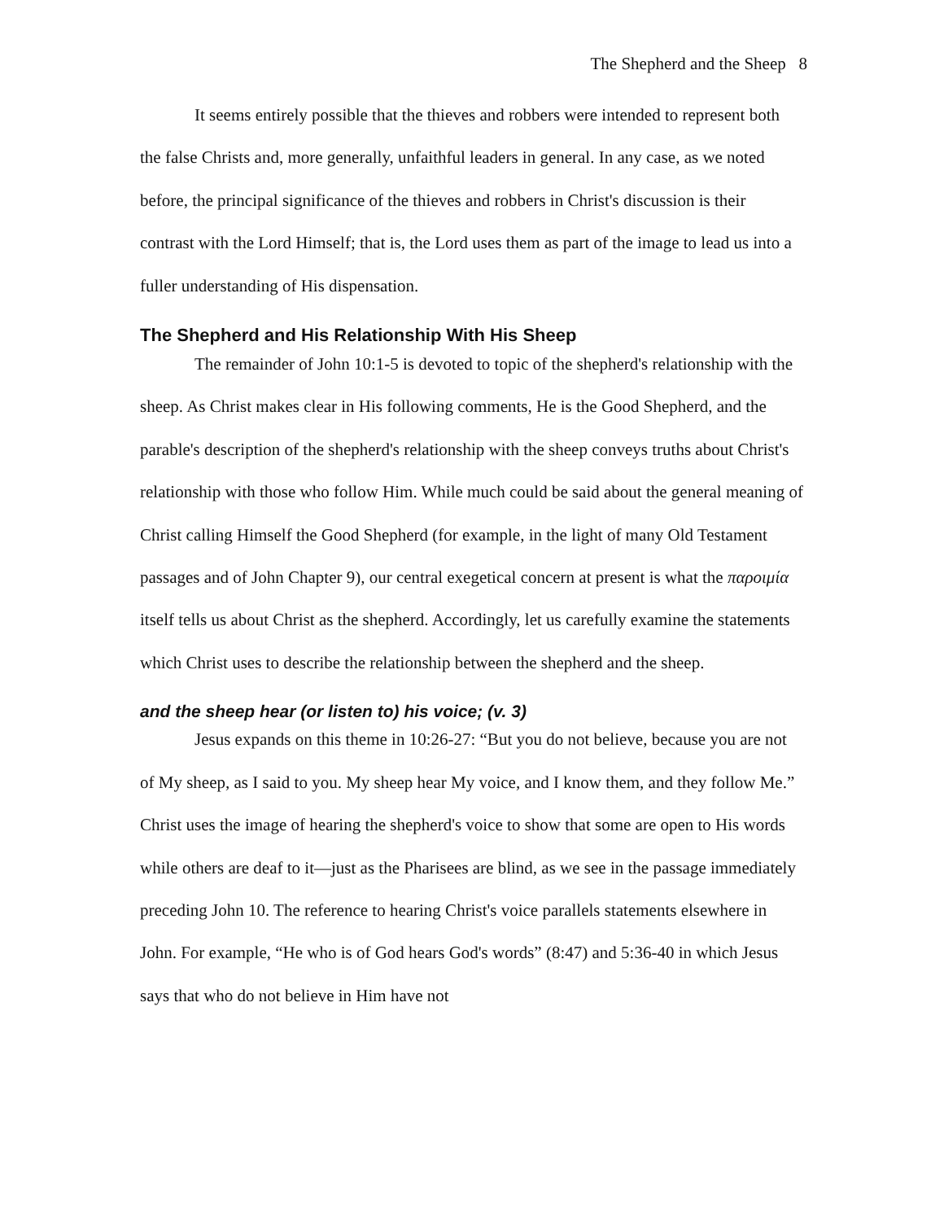The Shepherd and the Sheep 8
It seems entirely possible that the thieves and robbers were intended to represent both the false Christs and, more generally, unfaithful leaders in general. In any case, as we noted before, the principal significance of the thieves and robbers in Christ's discussion is their contrast with the Lord Himself; that is, the Lord uses them as part of the image to lead us into a fuller understanding of His dispensation.
The Shepherd and His Relationship With His Sheep
The remainder of John 10:1-5 is devoted to topic of the shepherd's relationship with the sheep. As Christ makes clear in His following comments, He is the Good Shepherd, and the parable's description of the shepherd's relationship with the sheep conveys truths about Christ's relationship with those who follow Him. While much could be said about the general meaning of Christ calling Himself the Good Shepherd (for example, in the light of many Old Testament passages and of John Chapter 9), our central exegetical concern at present is what the παροιμία itself tells us about Christ as the shepherd. Accordingly, let us carefully examine the statements which Christ uses to describe the relationship between the shepherd and the sheep.
and the sheep hear (or listen to) his voice; (v. 3)
Jesus expands on this theme in 10:26-27: “But you do not believe, because you are not of My sheep, as I said to you. My sheep hear My voice, and I know them, and they follow Me.” Christ uses the image of hearing the shepherd's voice to show that some are open to His words while others are deaf to it—just as the Pharisees are blind, as we see in the passage immediately preceding John 10. The reference to hearing Christ's voice parallels statements elsewhere in John. For example, “He who is of God hears God's words” (8:47) and 5:36-40 in which Jesus says that who do not believe in Him have not